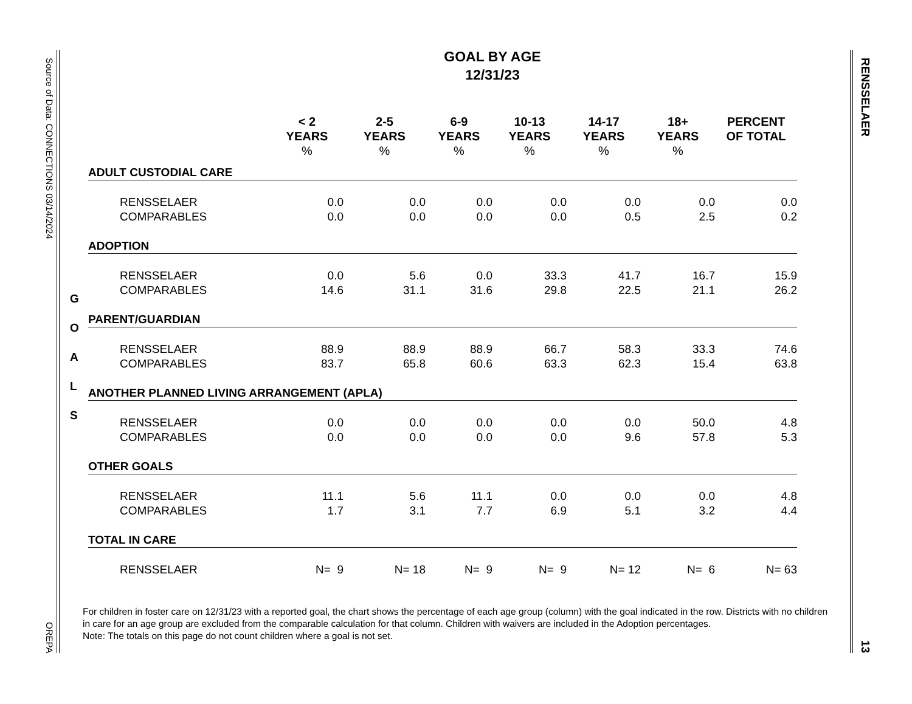Source of Data: CONNECTIONS 03/14/2024
OREPA
RENSSELAER
13
GOAL BY AGE
12/31/23
G
O
A
L
S
| | < 2 YEARS | 2-5 YEARS | 6-9 YEARS | 10-13 YEARS | 14-17 YEARS | 18+ YEARS | PERCENT OF TOTAL |
| --- | --- | --- | --- | --- | --- | --- | --- |
| | % | % | % | % | % | % | |
| ADULT CUSTODIAL CARE | | | | | | | |
| RENSSELAER | 0.0 | 0.0 | 0.0 | 0.0 | 0.0 | 0.0 | 0.0 |
| COMPARABLES | 0.0 | 0.0 | 0.0 | 0.0 | 0.5 | 2.5 | 0.2 |
| ADOPTION | | | | | | | |
| RENSSELAER | 0.0 | 5.6 | 0.0 | 33.3 | 41.7 | 16.7 | 15.9 |
| COMPARABLES | 14.6 | 31.1 | 31.6 | 29.8 | 22.5 | 21.1 | 26.2 |
| PARENT/GUARDIAN | | | | | | | |
| RENSSELAER | 88.9 | 88.9 | 88.9 | 66.7 | 58.3 | 33.3 | 74.6 |
| COMPARABLES | 83.7 | 65.8 | 60.6 | 63.3 | 62.3 | 15.4 | 63.8 |
| ANOTHER PLANNED LIVING ARRANGEMENT (APLA) | | | | | | | |
| RENSSELAER | 0.0 | 0.0 | 0.0 | 0.0 | 0.0 | 50.0 | 4.8 |
| COMPARABLES | 0.0 | 0.0 | 0.0 | 0.0 | 9.6 | 57.8 | 5.3 |
| OTHER GOALS | | | | | | | |
| RENSSELAER | 11.1 | 5.6 | 11.1 | 0.0 | 0.0 | 0.0 | 4.8 |
| COMPARABLES | 1.7 | 3.1 | 7.7 | 6.9 | 5.1 | 3.2 | 4.4 |
| TOTAL IN CARE | | | | | | | |
| RENSSELAER | N= 9 | N= 18 | N= 9 | N= 9 | N= 12 | N= 6 | N= 63 |
For children in foster care on 12/31/23 with a reported goal, the chart shows the percentage of each age group (column) with the goal indicated in the row. Districts with no children in care for an age group are excluded from the comparable calculation for that column. Children with waivers are included in the Adoption percentages.
Note: The totals on this page do not count children where a goal is not set.